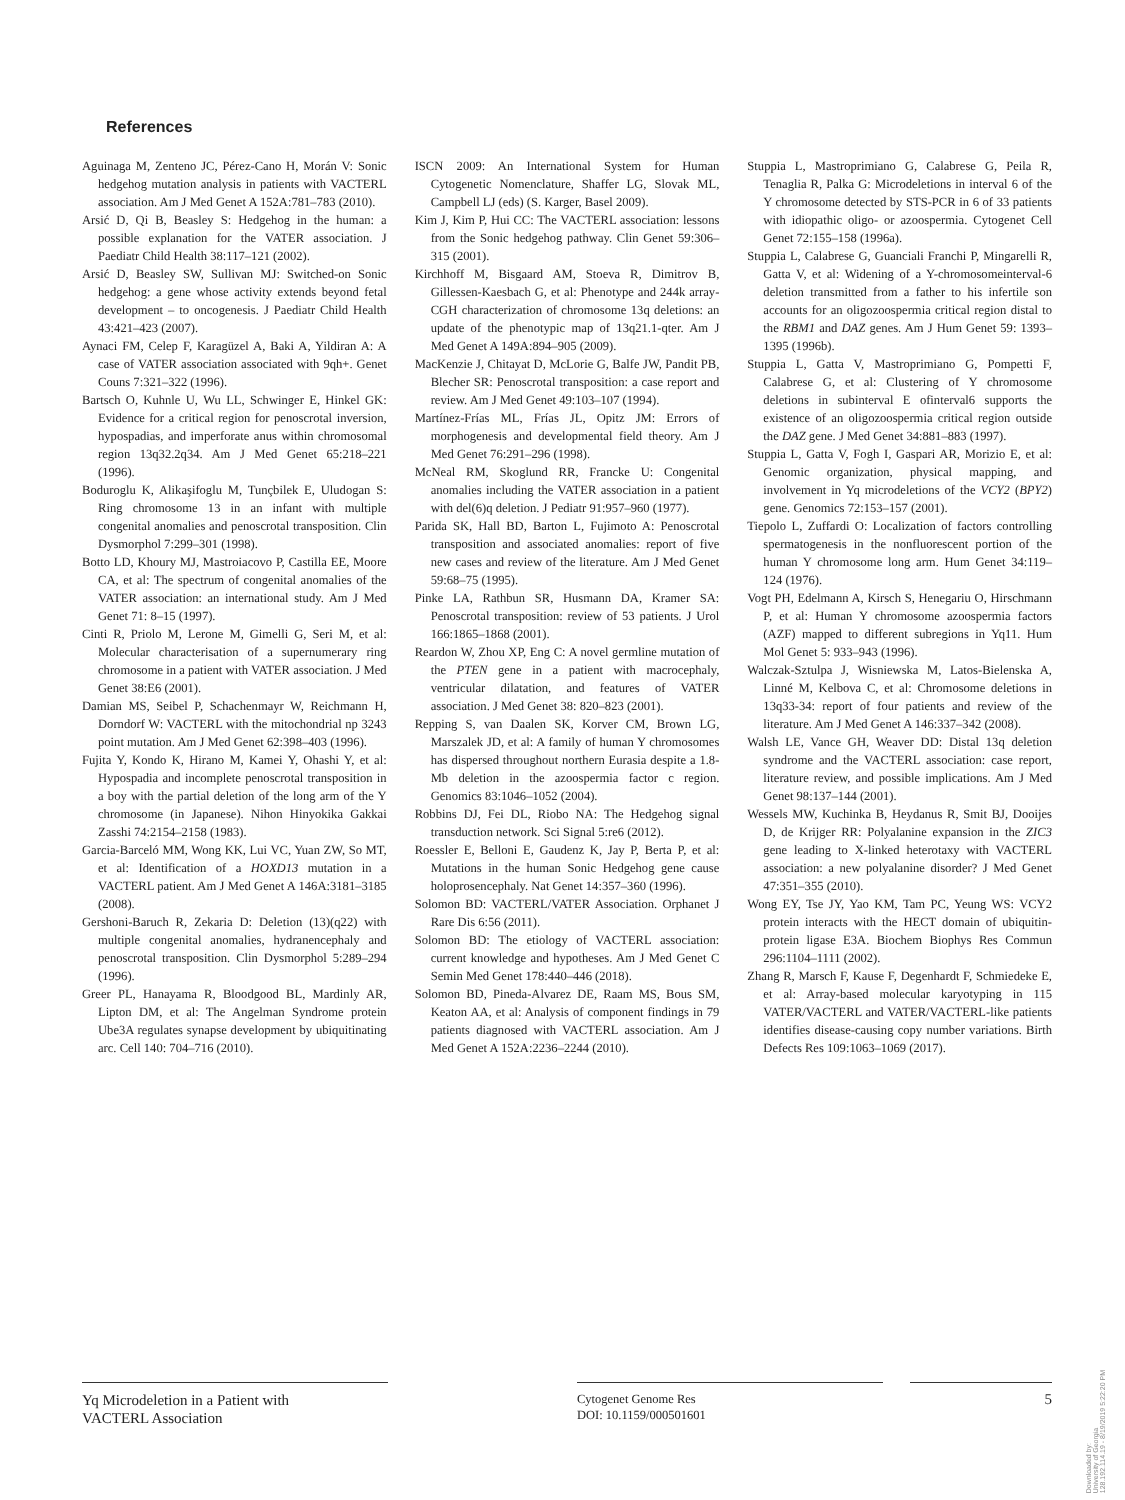References
Aguinaga M, Zenteno JC, Pérez-Cano H, Morán V: Sonic hedgehog mutation analysis in patients with VACTERL association. Am J Med Genet A 152A:781–783 (2010).
Arsić D, Qi B, Beasley S: Hedgehog in the human: a possible explanation for the VATER association. J Paediatr Child Health 38:117–121 (2002).
Arsić D, Beasley SW, Sullivan MJ: Switched-on Sonic hedgehog: a gene whose activity extends beyond fetal development – to oncogenesis. J Paediatr Child Health 43:421–423 (2007).
Aynaci FM, Celep F, Karagüzel A, Baki A, Yildiran A: A case of VATER association associated with 9qh+. Genet Couns 7:321–322 (1996).
Bartsch O, Kuhnle U, Wu LL, Schwinger E, Hinkel GK: Evidence for a critical region for penoscrotal inversion, hypospadias, and imperforate anus within chromosomal region 13q32.2q34. Am J Med Genet 65:218–221 (1996).
Boduroglu K, Alikaşifoglu M, Tunçbilek E, Uludogan S: Ring chromosome 13 in an infant with multiple congenital anomalies and penoscrotal transposition. Clin Dysmorphol 7:299–301 (1998).
Botto LD, Khoury MJ, Mastroiacovo P, Castilla EE, Moore CA, et al: The spectrum of congenital anomalies of the VATER association: an international study. Am J Med Genet 71: 8–15 (1997).
Cinti R, Priolo M, Lerone M, Gimelli G, Seri M, et al: Molecular characterisation of a supernumerary ring chromosome in a patient with VATER association. J Med Genet 38:E6 (2001).
Damian MS, Seibel P, Schachenmayr W, Reichmann H, Dorndorf W: VACTERL with the mitochondrial np 3243 point mutation. Am J Med Genet 62:398–403 (1996).
Fujita Y, Kondo K, Hirano M, Kamei Y, Ohashi Y, et al: Hypospadia and incomplete penoscrotal transposition in a boy with the partial deletion of the long arm of the Y chromosome (in Japanese). Nihon Hinyokika Gakkai Zasshi 74:2154–2158 (1983).
Garcia-Barceló MM, Wong KK, Lui VC, Yuan ZW, So MT, et al: Identification of a HOXD13 mutation in a VACTERL patient. Am J Med Genet A 146A:3181–3185 (2008).
Gershoni-Baruch R, Zekaria D: Deletion (13)(q22) with multiple congenital anomalies, hydranencephaly and penoscrotal transposition. Clin Dysmorphol 5:289–294 (1996).
Greer PL, Hanayama R, Bloodgood BL, Mardinly AR, Lipton DM, et al: The Angelman Syndrome protein Ube3A regulates synapse development by ubiquitinating arc. Cell 140: 704–716 (2010).
ISCN 2009: An International System for Human Cytogenetic Nomenclature, Shaffer LG, Slovak ML, Campbell LJ (eds) (S. Karger, Basel 2009).
Kim J, Kim P, Hui CC: The VACTERL association: lessons from the Sonic hedgehog pathway. Clin Genet 59:306–315 (2001).
Kirchhoff M, Bisgaard AM, Stoeva R, Dimitrov B, Gillessen-Kaesbach G, et al: Phenotype and 244k array-CGH characterization of chromosome 13q deletions: an update of the phenotypic map of 13q21.1-qter. Am J Med Genet A 149A:894–905 (2009).
MacKenzie J, Chitayat D, McLorie G, Balfe JW, Pandit PB, Blecher SR: Penoscrotal transposition: a case report and review. Am J Med Genet 49:103–107 (1994).
Martínez-Frías ML, Frías JL, Opitz JM: Errors of morphogenesis and developmental field theory. Am J Med Genet 76:291–296 (1998).
McNeal RM, Skoglund RR, Francke U: Congenital anomalies including the VATER association in a patient with del(6)q deletion. J Pediatr 91:957–960 (1977).
Parida SK, Hall BD, Barton L, Fujimoto A: Penoscrotal transposition and associated anomalies: report of five new cases and review of the literature. Am J Med Genet 59:68–75 (1995).
Pinke LA, Rathbun SR, Husmann DA, Kramer SA: Penoscrotal transposition: review of 53 patients. J Urol 166:1865–1868 (2001).
Reardon W, Zhou XP, Eng C: A novel germline mutation of the PTEN gene in a patient with macrocephaly, ventricular dilatation, and features of VATER association. J Med Genet 38: 820–823 (2001).
Repping S, van Daalen SK, Korver CM, Brown LG, Marszalek JD, et al: A family of human Y chromosomes has dispersed throughout northern Eurasia despite a 1.8-Mb deletion in the azoospermia factor c region. Genomics 83:1046–1052 (2004).
Robbins DJ, Fei DL, Riobo NA: The Hedgehog signal transduction network. Sci Signal 5:re6 (2012).
Roessler E, Belloni E, Gaudenz K, Jay P, Berta P, et al: Mutations in the human Sonic Hedgehog gene cause holoprosencephaly. Nat Genet 14:357–360 (1996).
Solomon BD: VACTERL/VATER Association. Orphanet J Rare Dis 6:56 (2011).
Solomon BD: The etiology of VACTERL association: current knowledge and hypotheses. Am J Med Genet C Semin Med Genet 178:440–446 (2018).
Solomon BD, Pineda-Alvarez DE, Raam MS, Bous SM, Keaton AA, et al: Analysis of component findings in 79 patients diagnosed with VACTERL association. Am J Med Genet A 152A:2236–2244 (2010).
Stuppia L, Mastroprimiano G, Calabrese G, Peila R, Tenaglia R, Palka G: Microdeletions in interval 6 of the Y chromosome detected by STS-PCR in 6 of 33 patients with idiopathic oligo- or azoospermia. Cytogenet Cell Genet 72:155–158 (1996a).
Stuppia L, Calabrese G, Guanciali Franchi P, Mingarelli R, Gatta V, et al: Widening of a Y-chromosomeinterval-6 deletion transmitted from a father to his infertile son accounts for an oligozoospermia critical region distal to the RBM1 and DAZ genes. Am J Hum Genet 59: 1393–1395 (1996b).
Stuppia L, Gatta V, Mastroprimiano G, Pompetti F, Calabrese G, et al: Clustering of Y chromosome deletions in subinterval E ofinterval6 supports the existence of an oligozoospermia critical region outside the DAZ gene. J Med Genet 34:881–883 (1997).
Stuppia L, Gatta V, Fogh I, Gaspari AR, Morizio E, et al: Genomic organization, physical mapping, and involvement in Yq microdeletions of the VCY2 (BPY2) gene. Genomics 72:153–157 (2001).
Tiepolo L, Zuffardi O: Localization of factors controlling spermatogenesis in the nonfluorescent portion of the human Y chromosome long arm. Hum Genet 34:119–124 (1976).
Vogt PH, Edelmann A, Kirsch S, Henegariu O, Hirschmann P, et al: Human Y chromosome azoospermia factors (AZF) mapped to different subregions in Yq11. Hum Mol Genet 5: 933–943 (1996).
Walczak-Sztulpa J, Wisniewska M, Latos-Bielenska A, Linné M, Kelbova C, et al: Chromosome deletions in 13q33-34: report of four patients and review of the literature. Am J Med Genet A 146:337–342 (2008).
Walsh LE, Vance GH, Weaver DD: Distal 13q deletion syndrome and the VACTERL association: case report, literature review, and possible implications. Am J Med Genet 98:137–144 (2001).
Wessels MW, Kuchinka B, Heydanus R, Smit BJ, Dooijes D, de Krijger RR: Polyalanine expansion in the ZIC3 gene leading to X-linked heterotaxy with VACTERL association: a new polyalanine disorder? J Med Genet 47:351–355 (2010).
Wong EY, Tse JY, Yao KM, Tam PC, Yeung WS: VCY2 protein interacts with the HECT domain of ubiquitin-protein ligase E3A. Biochem Biophys Res Commun 296:1104–1111 (2002).
Zhang R, Marsch F, Kause F, Degenhardt F, Schmiedeke E, et al: Array-based molecular karyotyping in 115 VATER/VACTERL and VATER/VACTERL-like patients identifies disease-causing copy number variations. Birth Defects Res 109:1063–1069 (2017).
Yq Microdeletion in a Patient with
VACTERL Association
Cytogenet Genome Res
DOI: 10.1159/000501601
5
Downloaded by:
University of Georgia
128.192.114.19 - 8/19/2019 5:22:20 PM